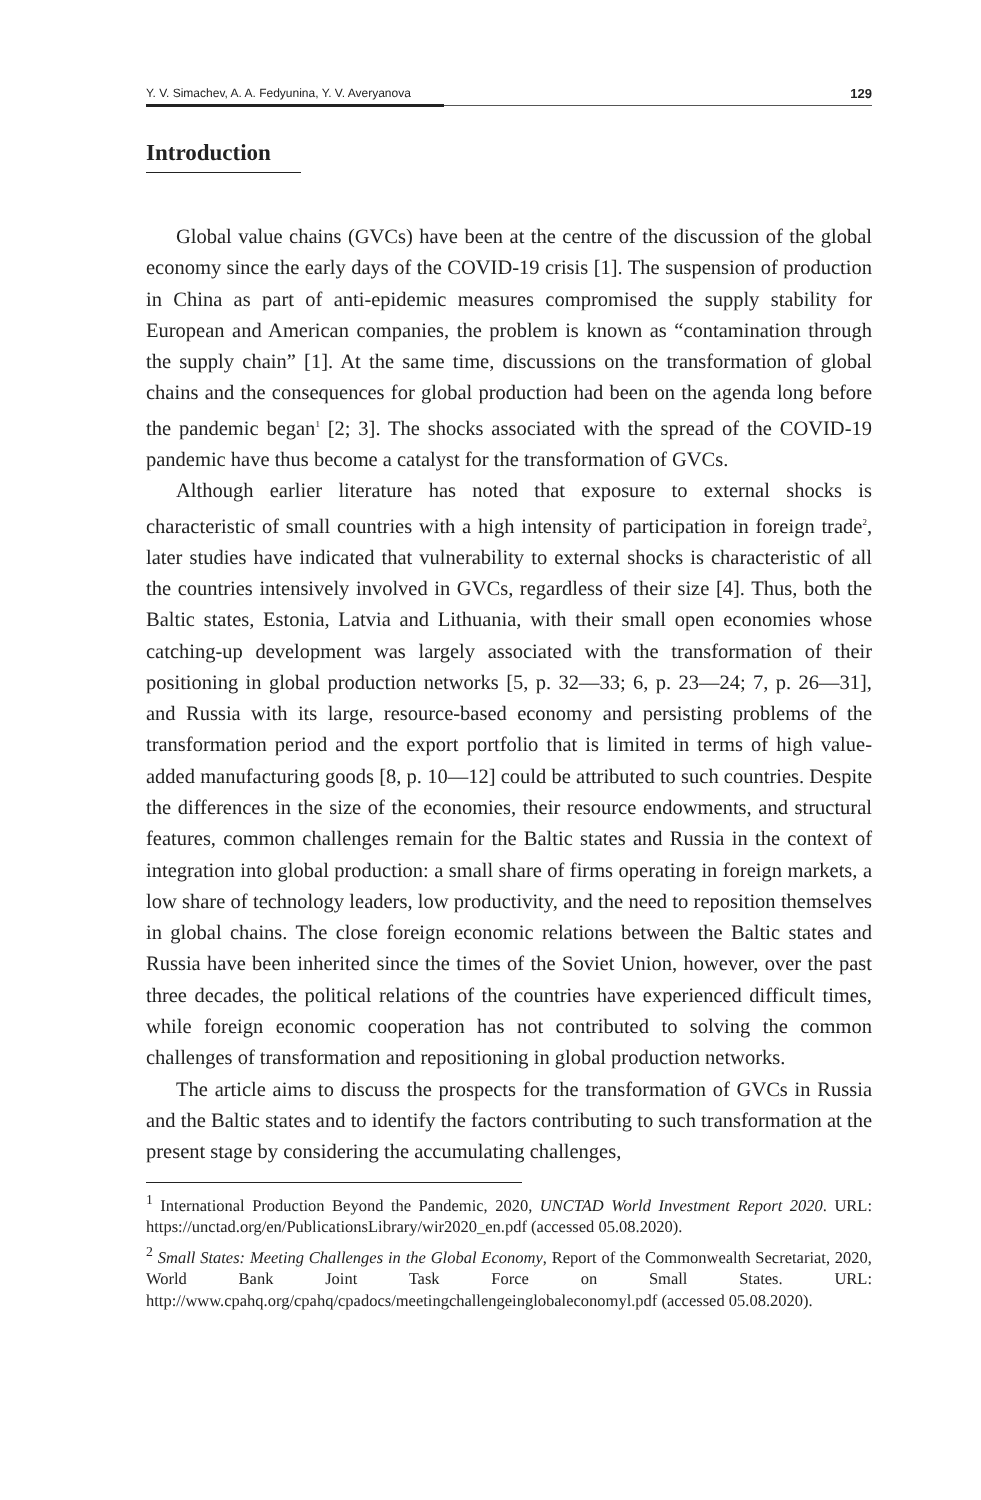Y. V. Simachev, A. A. Fedyunina, Y. V. Averyanova 129
Introduction
Global value chains (GVCs) have been at the centre of the discussion of the global economy since the early days of the COVID-19 crisis [1]. The suspension of production in China as part of anti-epidemic measures compromised the supply stability for European and American companies, the problem is known as “contamination through the supply chain” [1]. At the same time, discussions on the transformation of global chains and the consequences for global production had been on the agenda long before the pandemic began<sup>1</sup> [2; 3]. The shocks associated with the spread of the COVID-19 pandemic have thus become a catalyst for the transformation of GVCs.
Although earlier literature has noted that exposure to external shocks is characteristic of small countries with a high intensity of participation in foreign trade<sup>2</sup>, later studies have indicated that vulnerability to external shocks is characteristic of all the countries intensively involved in GVCs, regardless of their size [4]. Thus, both the Baltic states, Estonia, Latvia and Lithuania, with their small open economies whose catching-up development was largely associated with the transformation of their positioning in global production networks [5, p. 32—33; 6, p. 23—24; 7, p. 26—31], and Russia with its large, resource-based economy and persisting problems of the transformation period and the export portfolio that is limited in terms of high value-added manufacturing goods [8, p. 10—12] could be attributed to such countries. Despite the differences in the size of the economies, their resource endowments, and structural features, common challenges remain for the Baltic states and Russia in the context of integration into global production: a small share of firms operating in foreign markets, a low share of technology leaders, low productivity, and the need to reposition themselves in global chains. The close foreign economic relations between the Baltic states and Russia have been inherited since the times of the Soviet Union, however, over the past three decades, the political relations of the countries have experienced difficult times, while foreign economic cooperation has not contributed to solving the common challenges of transformation and repositioning in global production networks.
The article aims to discuss the prospects for the transformation of GVCs in Russia and the Baltic states and to identify the factors contributing to such transformation at the present stage by considering the accumulating challenges,
<sup>1</sup> International Production Beyond the Pandemic, 2020, UNCTAD World Investment Report 2020. URL: https://unctad.org/en/PublicationsLibrary/wir2020_en.pdf (accessed 05.08.2020).
<sup>2</sup> Small States: Meeting Challenges in the Global Economy, Report of the Commonwealth Secretariat, 2020, World Bank Joint Task Force on Small States. URL: http://www.cpahq.org/cpahq/cpadocs/meetingchallengeinglobaleconomyl.pdf (accessed 05.08.2020).